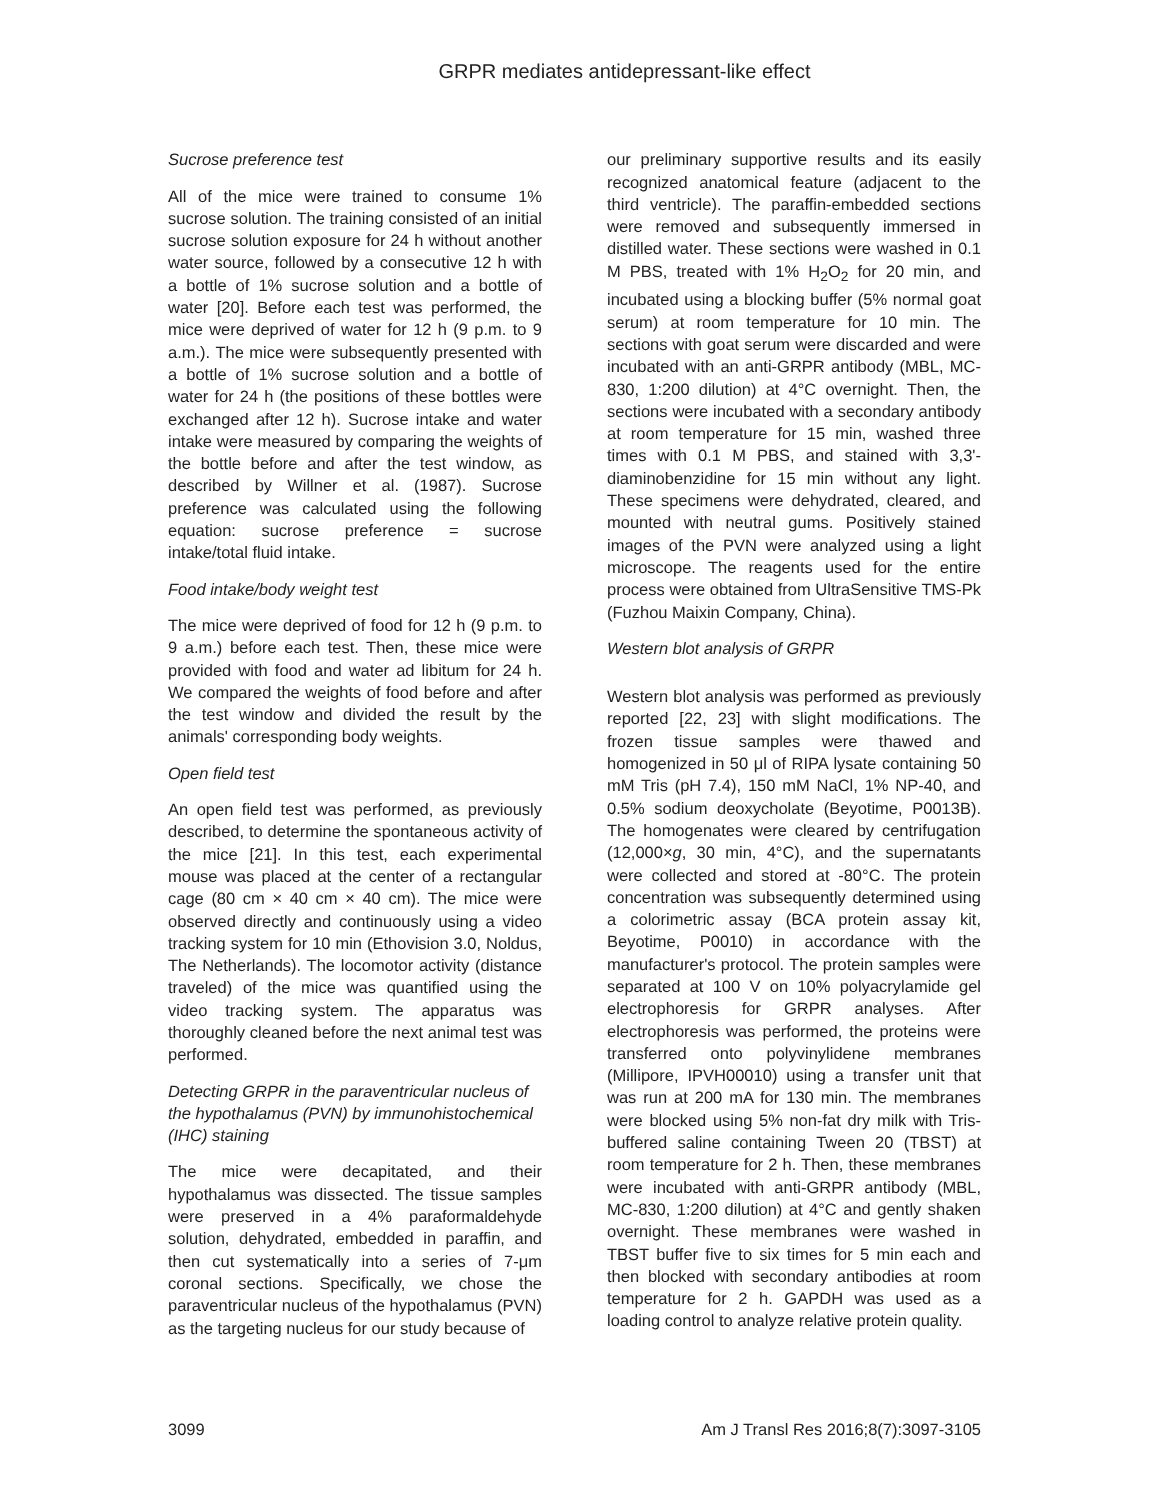GRPR mediates antidepressant-like effect
Sucrose preference test
All of the mice were trained to consume 1% sucrose solution. The training consisted of an initial sucrose solution exposure for 24 h without another water source, followed by a consecutive 12 h with a bottle of 1% sucrose solution and a bottle of water [20]. Before each test was performed, the mice were deprived of water for 12 h (9 p.m. to 9 a.m.). The mice were subsequently presented with a bottle of 1% sucrose solution and a bottle of water for 24 h (the positions of these bottles were exchanged after 12 h). Sucrose intake and water intake were measured by comparing the weights of the bottle before and after the test window, as described by Willner et al. (1987). Sucrose preference was calculated using the following equation: sucrose preference = sucrose intake/total fluid intake.
Food intake/body weight test
The mice were deprived of food for 12 h (9 p.m. to 9 a.m.) before each test. Then, these mice were provided with food and water ad libitum for 24 h. We compared the weights of food before and after the test window and divided the result by the animals' corresponding body weights.
Open field test
An open field test was performed, as previously described, to determine the spontaneous activity of the mice [21]. In this test, each experimental mouse was placed at the center of a rectangular cage (80 cm × 40 cm × 40 cm). The mice were observed directly and continuously using a video tracking system for 10 min (Ethovision 3.0, Noldus, The Netherlands). The locomotor activity (distance traveled) of the mice was quantified using the video tracking system. The apparatus was thoroughly cleaned before the next animal test was performed.
Detecting GRPR in the paraventricular nucleus of the hypothalamus (PVN) by immunohistochemical (IHC) staining
The mice were decapitated, and their hypothalamus was dissected. The tissue samples were preserved in a 4% paraformaldehyde solution, dehydrated, embedded in paraffin, and then cut systematically into a series of 7-μm coronal sections. Specifically, we chose the paraventricular nucleus of the hypothalamus (PVN) as the targeting nucleus for our study because of
our preliminary supportive results and its easily recognized anatomical feature (adjacent to the third ventricle). The paraffin-embedded sections were removed and subsequently immersed in distilled water. These sections were washed in 0.1 M PBS, treated with 1% H<sub>2</sub>O<sub>2</sub> for 20 min, and incubated using a blocking buffer (5% normal goat serum) at room temperature for 10 min. The sections with goat serum were discarded and were incubated with an anti-GRPR antibody (MBL, MC-830, 1:200 dilution) at 4°C overnight. Then, the sections were incubated with a secondary antibody at room temperature for 15 min, washed three times with 0.1 M PBS, and stained with 3,3'-diaminobenzidine for 15 min without any light. These specimens were dehydrated, cleared, and mounted with neutral gums. Positively stained images of the PVN were analyzed using a light microscope. The reagents used for the entire process were obtained from UltraSensitive TMS-Pk (Fuzhou Maixin Company, China).
Western blot analysis of GRPR
Western blot analysis was performed as previously reported [22, 23] with slight modifications. The frozen tissue samples were thawed and homogenized in 50 μl of RIPA lysate containing 50 mM Tris (pH 7.4), 150 mM NaCl, 1% NP-40, and 0.5% sodium deoxycholate (Beyotime, P0013B). The homogenates were cleared by centrifugation (12,000×g, 30 min, 4°C), and the supernatants were collected and stored at -80°C. The protein concentration was subsequently determined using a colorimetric assay (BCA protein assay kit, Beyotime, P0010) in accordance with the manufacturer's protocol. The protein samples were separated at 100 V on 10% polyacrylamide gel electrophoresis for GRPR analyses. After electrophoresis was performed, the proteins were transferred onto polyvinylidene membranes (Millipore, IPVH00010) using a transfer unit that was run at 200 mA for 130 min. The membranes were blocked using 5% non-fat dry milk with Tris-buffered saline containing Tween 20 (TBST) at room temperature for 2 h. Then, these membranes were incubated with anti-GRPR antibody (MBL, MC-830, 1:200 dilution) at 4°C and gently shaken overnight. These membranes were washed in TBST buffer five to six times for 5 min each and then blocked with secondary antibodies at room temperature for 2 h. GAPDH was used as a loading control to analyze relative protein quality.
3099 Am J Transl Res 2016;8(7):3097-3105